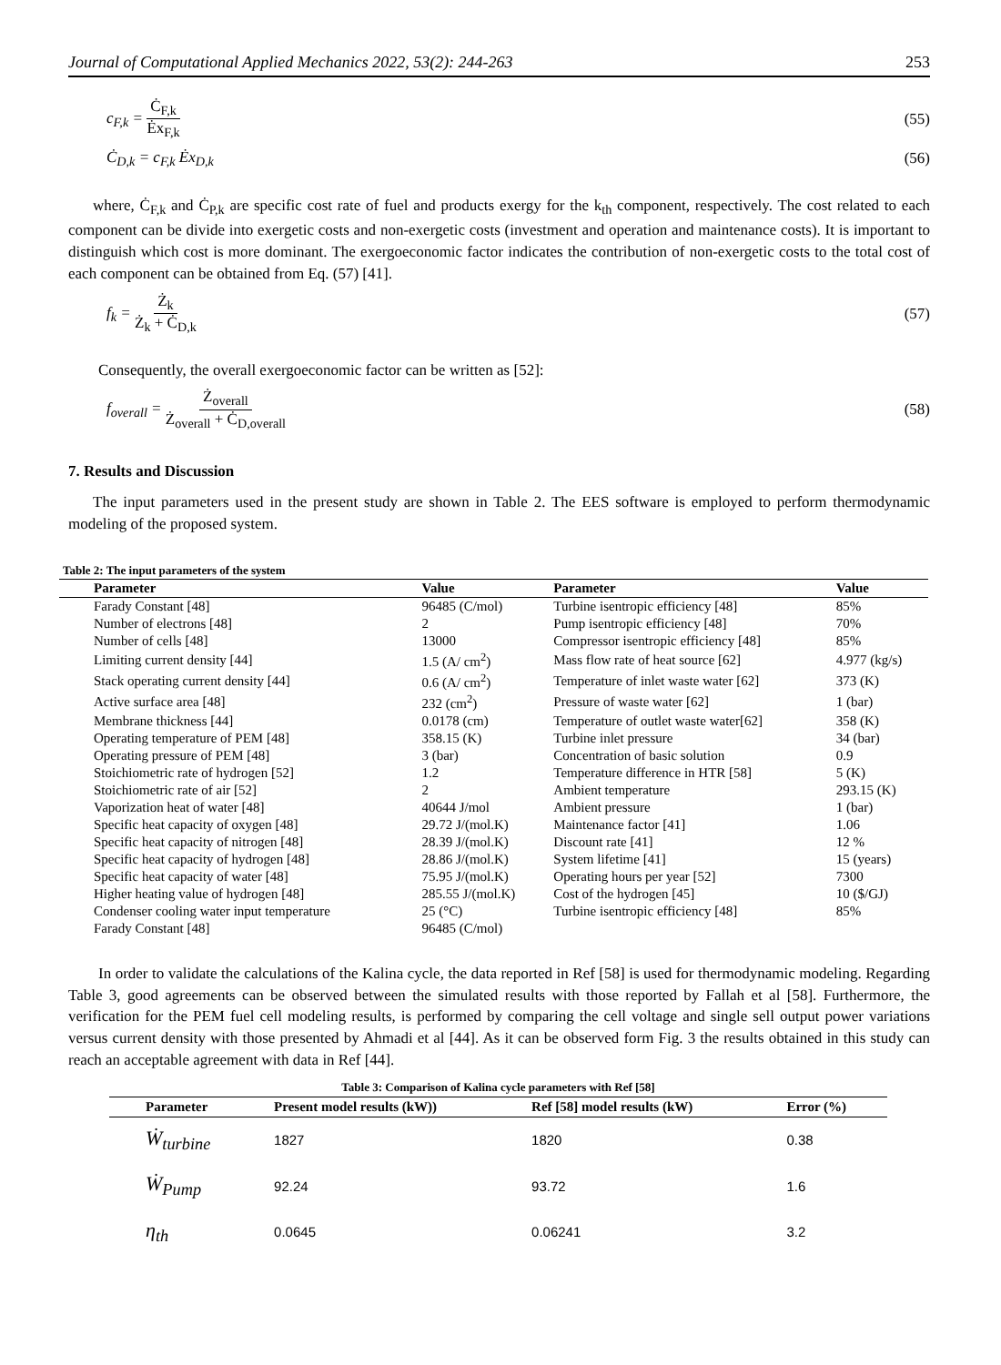Journal of Computational Applied Mechanics 2022, 53(2): 244-263 253
c<sub>F,k</sub> = Ċ<sub>F,k</sub> Ėx<sub>F,k</sub> (55)
Ċ<sub>D,k</sub> = c<sub>F,k</sub> Ėx<sub>D,k</sub> (56)
where, Ċ<sub>F,k</sub> and Ċ<sub>P,k</sub> are specific cost rate of fuel and products exergy for the k<sub>th</sub> component, respectively. The cost related to each component can be divide into exergetic costs and non-exergetic costs (investment and operation and maintenance costs). It is important to distinguish which cost is more dominant. The exergoeconomic factor indicates the contribution of non-exergetic costs to the total cost of each component can be obtained from Eq. (57) [41].
f<sub>k</sub> = Ż<sub>k</sub> Ż<sub>k</sub> + Ċ<sub>D,k</sub> (57)
Consequently, the overall exergoeconomic factor can be written as [52]:
f<sub>overall</sub> = Ż<sub>overall</sub> Ż<sub>overall</sub> + Ċ<sub>D,overall</sub> (58)
7. Results and Discussion
The input parameters used in the present study are shown in Table 2. The EES software is employed to perform thermodynamic modeling of the proposed system.
| Table 2: The input parameters of the system | | | |
| Parameter | Value | Parameter | Value |
| Farady Constant [48] | 96485 (C/mol) | Turbine isentropic efficiency [48] | 85% |
| Number of electrons [48] | 2 | Pump isentropic efficiency [48] | 70% |
| Number of cells [48] | 13000 | Compressor isentropic efficiency [48] | 85% |
| Limiting current density [44] | 1.5 (A/ cm<sup>2</sup>) | Mass flow rate of heat source [62] | 4.977 (kg/s) |
| Stack operating current density [44] | 0.6 (A/ cm<sup>2</sup>) | Temperature of inlet waste water [62] | 373 (K) |
| Active surface area [48] | 232 (cm<sup>2</sup>) | Pressure of waste water [62] | 1 (bar) |
| Membrane thickness [44] | 0.0178 (cm) | Temperature of outlet waste water[62] | 358 (K) |
| Operating temperature of PEM [48] | 358.15 (K) | Turbine inlet pressure | 34 (bar) |
| Operating pressure of PEM [48] | 3 (bar) | Concentration of basic solution | 0.9 |
| Stoichiometric rate of hydrogen [52] | 1.2 | Temperature difference in HTR [58] | 5 (K) |
| Stoichiometric rate of air [52] | 2 | Ambient temperature | 293.15 (K) |
| Vaporization heat of water [48] | 40644 J/mol | Ambient pressure | 1 (bar) |
| Specific heat capacity of oxygen [48] | 29.72 J/(mol.K) | Maintenance factor [41] | 1.06 |
| Specific heat capacity of nitrogen [48] | 28.39 J/(mol.K) | Discount rate [41] | 12 % |
| Specific heat capacity of hydrogen [48] | 28.86 J/(mol.K) | System lifetime [41] | 15 (years) |
| Specific heat capacity of water [48] | 75.95 J/(mol.K) | Operating hours per year [52] | 7300 |
| Higher heating value of hydrogen [48] | 285.55 J/(mol.K) | Cost of the hydrogen [45] | 10 ($/GJ) |
| Condenser cooling water input temperature | 25 (°C) | Turbine isentropic efficiency [48] | 85% |
| Farady Constant [48] | 96485 (C/mol) | | |
In order to validate the calculations of the Kalina cycle, the data reported in Ref [58] is used for thermodynamic modeling. Regarding Table 3, good agreements can be observed between the simulated results with those reported by Fallah et al [58]. Furthermore, the verification for the PEM fuel cell modeling results, is performed by comparing the cell voltage and single sell output power variations versus current density with those presented by Ahmadi et al [44]. As it can be observed form Fig. 3 the results obtained in this study can reach an acceptable agreement with data in Ref [44].
| Table 3: Comparison of Kalina cycle parameters with Ref [58] | | | |
| Parameter | Present model results (kW)) | Ref [58] model results (kW) | Error (%) |
| Ẇ<sub>turbine</sub> | 1827 | 1820 | 0.38 |
| Ẇ<sub>Pump</sub> | 92.24 | 93.72 | 1.6 |
| η<sub>th</sub> | 0.0645 | 0.06241 | 3.2 |